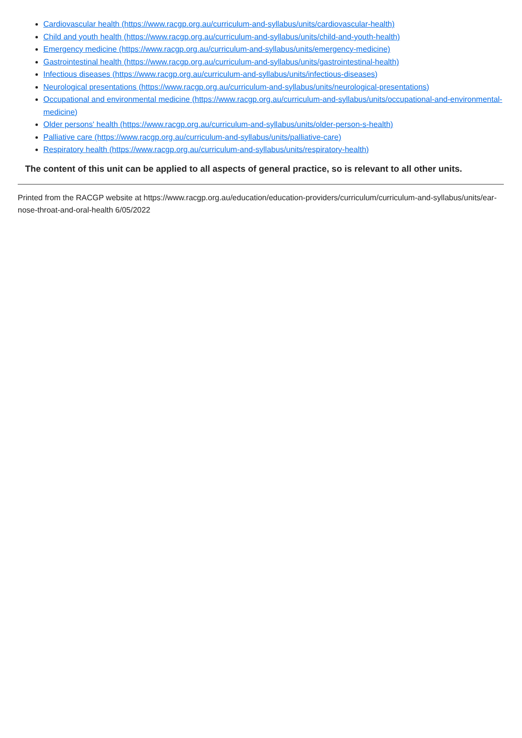Cardiovascular health (https://www.racgp.org.au/curriculum-and-syllabus/units/cardiovascular-health)
Child and youth health (https://www.racgp.org.au/curriculum-and-syllabus/units/child-and-youth-health)
Emergency medicine (https://www.racgp.org.au/curriculum-and-syllabus/units/emergency-medicine)
Gastrointestinal health (https://www.racgp.org.au/curriculum-and-syllabus/units/gastrointestinal-health)
Infectious diseases (https://www.racgp.org.au/curriculum-and-syllabus/units/infectious-diseases)
Neurological presentations (https://www.racgp.org.au/curriculum-and-syllabus/units/neurological-presentations)
Occupational and environmental medicine (https://www.racgp.org.au/curriculum-and-syllabus/units/occupational-and-environmental-medicine)
Older persons' health (https://www.racgp.org.au/curriculum-and-syllabus/units/older-person-s-health)
Palliative care (https://www.racgp.org.au/curriculum-and-syllabus/units/palliative-care)
Respiratory health (https://www.racgp.org.au/curriculum-and-syllabus/units/respiratory-health)
The content of this unit can be applied to all aspects of general practice, so is relevant to all other units.
Printed from the RACGP website at https://www.racgp.org.au/education/education-providers/curriculum/curriculum-and-syllabus/units/ear-nose-throat-and-oral-health 6/05/2022